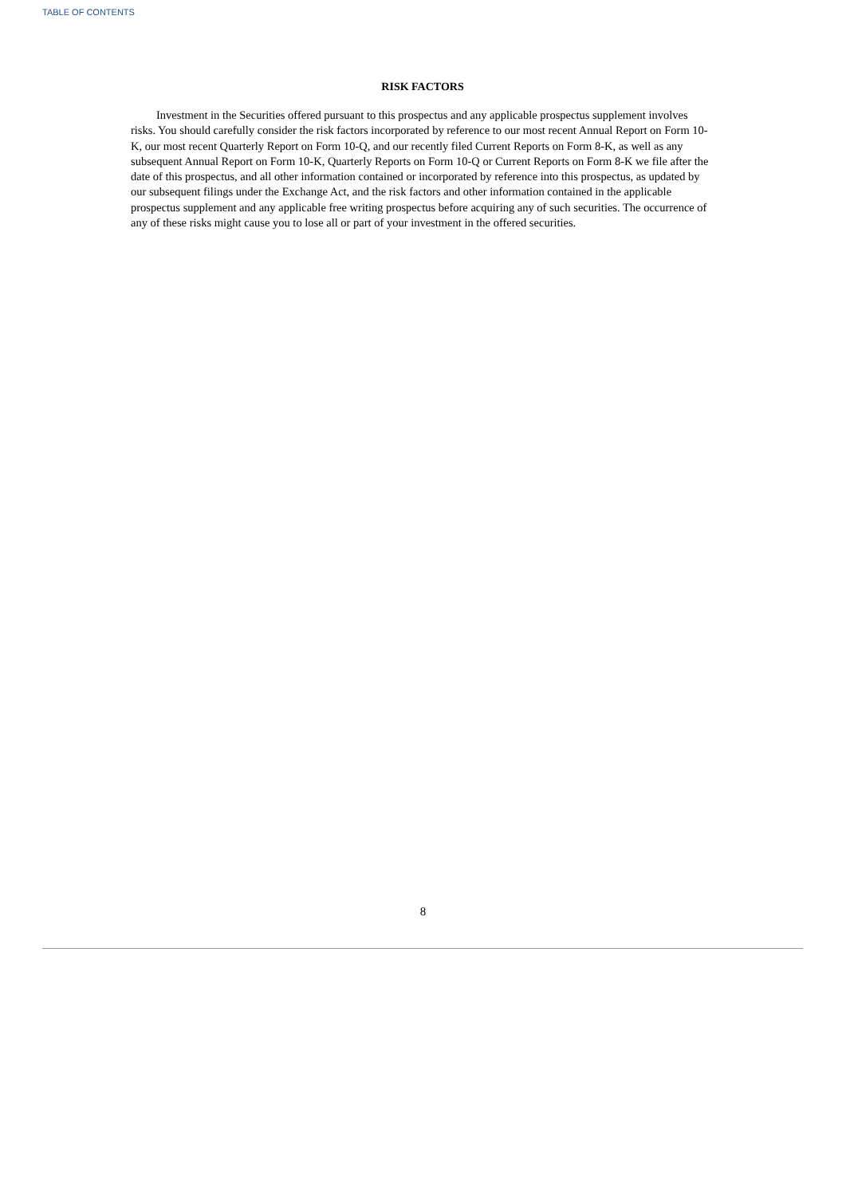TABLE OF CONTENTS
RISK FACTORS
Investment in the Securities offered pursuant to this prospectus and any applicable prospectus supplement involves risks. You should carefully consider the risk factors incorporated by reference to our most recent Annual Report on Form 10-K, our most recent Quarterly Report on Form 10-Q, and our recently filed Current Reports on Form 8-K, as well as any subsequent Annual Report on Form 10-K, Quarterly Reports on Form 10-Q or Current Reports on Form 8-K we file after the date of this prospectus, and all other information contained or incorporated by reference into this prospectus, as updated by our subsequent filings under the Exchange Act, and the risk factors and other information contained in the applicable prospectus supplement and any applicable free writing prospectus before acquiring any of such securities. The occurrence of any of these risks might cause you to lose all or part of your investment in the offered securities.
8